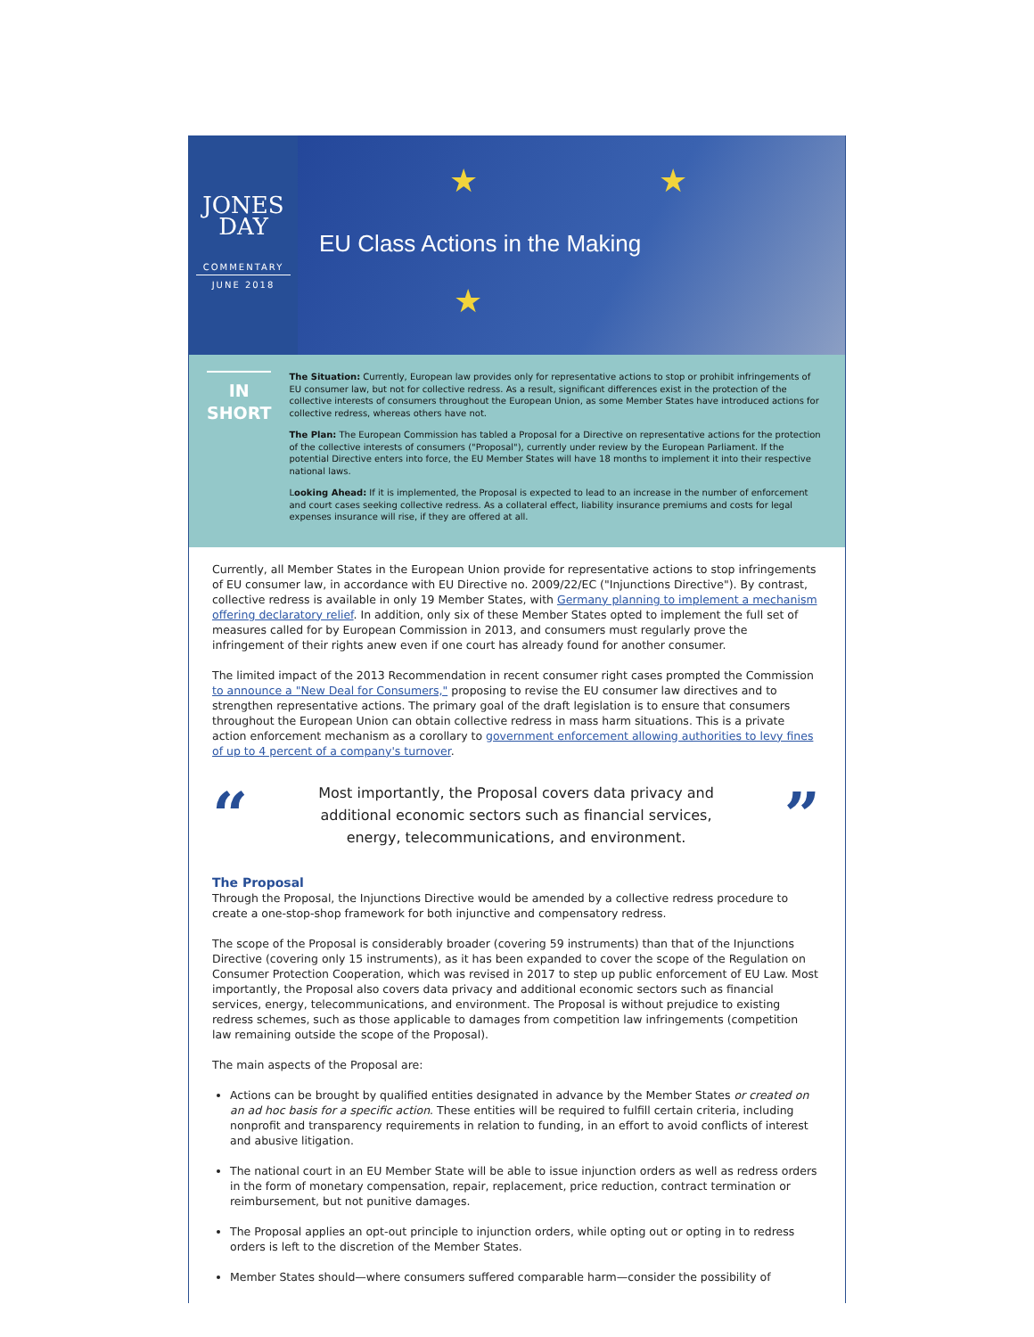JONES
DAY
COMMENTARY
JUNE 2018
★
★
★
EU Class Actions in the Making
IN
SHORT
The Situation: Currently, European law provides only for representative actions to stop or prohibit infringements of EU consumer law, but not for collective redress. As a result, significant differences exist in the protection of the collective interests of consumers throughout the European Union, as some Member States have introduced actions for collective redress, whereas others have not.
The Plan: The European Commission has tabled a Proposal for a Directive on representative actions for the protection of the collective interests of consumers ("Proposal"), currently under review by the European Parliament. If the potential Directive enters into force, the EU Member States will have 18 months to implement it into their respective national laws.
Looking Ahead: If it is implemented, the Proposal is expected to lead to an increase in the number of enforcement and court cases seeking collective redress. As a collateral effect, liability insurance premiums and costs for legal expenses insurance will rise, if they are offered at all.
Currently, all Member States in the European Union provide for representative actions to stop infringements of EU consumer law, in accordance with EU Directive no. 2009/22/EC ("Injunctions Directive"). By contrast, collective redress is available in only 19 Member States, with Germany planning to implement a mechanism offering declaratory relief. In addition, only six of these Member States opted to implement the full set of measures called for by European Commission in 2013, and consumers must regularly prove the infringement of their rights anew even if one court has already found for another consumer.
The limited impact of the 2013 Recommendation in recent consumer right cases prompted the Commission to announce a "New Deal for Consumers," proposing to revise the EU consumer law directives and to strengthen representative actions. The primary goal of the draft legislation is to ensure that consumers throughout the European Union can obtain collective redress in mass harm situations. This is a private action enforcement mechanism as a corollary to government enforcement allowing authorities to levy fines of up to 4 percent of a company's turnover.
“
Most importantly, the Proposal covers data privacy and additional economic sectors such as financial services, energy, telecommunications, and environment.
”
The Proposal
Through the Proposal, the Injunctions Directive would be amended by a collective redress procedure to create a one-stop-shop framework for both injunctive and compensatory redress.
The scope of the Proposal is considerably broader (covering 59 instruments) than that of the Injunctions Directive (covering only 15 instruments), as it has been expanded to cover the scope of the Regulation on Consumer Protection Cooperation, which was revised in 2017 to step up public enforcement of EU Law. Most importantly, the Proposal also covers data privacy and additional economic sectors such as financial services, energy, telecommunications, and environment. The Proposal is without prejudice to existing redress schemes, such as those applicable to damages from competition law infringements (competition law remaining outside the scope of the Proposal).
The main aspects of the Proposal are:
Actions can be brought by qualified entities designated in advance by the Member States or created on an ad hoc basis for a specific action. These entities will be required to fulfill certain criteria, including nonprofit and transparency requirements in relation to funding, in an effort to avoid conflicts of interest and abusive litigation.
The national court in an EU Member State will be able to issue injunction orders as well as redress orders in the form of monetary compensation, repair, replacement, price reduction, contract termination or reimbursement, but not punitive damages.
The Proposal applies an opt-out principle to injunction orders, while opting out or opting in to redress orders is left to the discretion of the Member States.
Member States should—where consumers suffered comparable harm—consider the possibility of